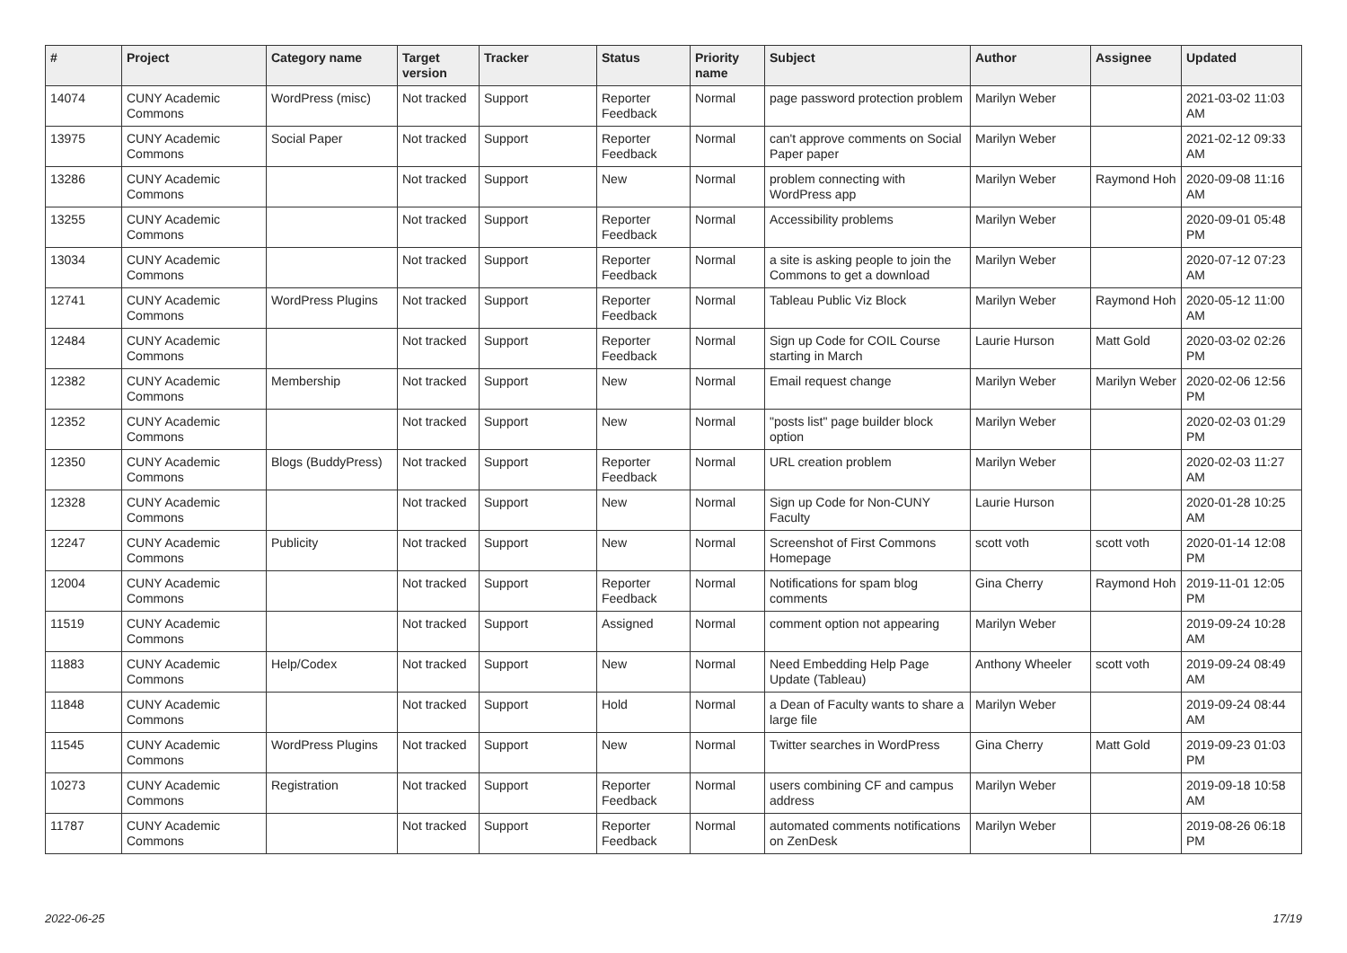| # | Project | Category name | Target version | Tracker | Status | Priority name | Subject | Author | Assignee | Updated |
| --- | --- | --- | --- | --- | --- | --- | --- | --- | --- | --- |
| 14074 | CUNY Academic Commons | WordPress (misc) | Not tracked | Support | Reporter Feedback | Normal | page password protection problem | Marilyn Weber | | 2021-03-02 11:03 AM |
| 13975 | CUNY Academic Commons | Social Paper | Not tracked | Support | Reporter Feedback | Normal | can't approve comments on Social Paper paper | Marilyn Weber | | 2021-02-12 09:33 AM |
| 13286 | CUNY Academic Commons | | Not tracked | Support | New | Normal | problem connecting with WordPress app | Marilyn Weber | Raymond Hoh | 2020-09-08 11:16 AM |
| 13255 | CUNY Academic Commons | | Not tracked | Support | Reporter Feedback | Normal | Accessibility problems | Marilyn Weber | | 2020-09-01 05:48 PM |
| 13034 | CUNY Academic Commons | | Not tracked | Support | Reporter Feedback | Normal | a site is asking people to join the Commons to get a download | Marilyn Weber | | 2020-07-12 07:23 AM |
| 12741 | CUNY Academic Commons | WordPress Plugins | Not tracked | Support | Reporter Feedback | Normal | Tableau Public Viz Block | Marilyn Weber | Raymond Hoh | 2020-05-12 11:00 AM |
| 12484 | CUNY Academic Commons | | Not tracked | Support | Reporter Feedback | Normal | Sign up Code for COIL Course starting in March | Laurie Hurson | Matt Gold | 2020-03-02 02:26 PM |
| 12382 | CUNY Academic Commons | Membership | Not tracked | Support | New | Normal | Email request change | Marilyn Weber | Marilyn Weber | 2020-02-06 12:56 PM |
| 12352 | CUNY Academic Commons | | Not tracked | Support | New | Normal | "posts list" page builder block option | Marilyn Weber | | 2020-02-03 01:29 PM |
| 12350 | CUNY Academic Commons | Blogs (BuddyPress) | Not tracked | Support | Reporter Feedback | Normal | URL creation problem | Marilyn Weber | | 2020-02-03 11:27 AM |
| 12328 | CUNY Academic Commons | | Not tracked | Support | New | Normal | Sign up Code for Non-CUNY Faculty | Laurie Hurson | | 2020-01-28 10:25 AM |
| 12247 | CUNY Academic Commons | Publicity | Not tracked | Support | New | Normal | Screenshot of First Commons Homepage | scott voth | scott voth | 2020-01-14 12:08 PM |
| 12004 | CUNY Academic Commons | | Not tracked | Support | Reporter Feedback | Normal | Notifications for spam blog comments | Gina Cherry | Raymond Hoh | 2019-11-01 12:05 PM |
| 11519 | CUNY Academic Commons | | Not tracked | Support | Assigned | Normal | comment option not appearing | Marilyn Weber | | 2019-09-24 10:28 AM |
| 11883 | CUNY Academic Commons | Help/Codex | Not tracked | Support | New | Normal | Need Embedding Help Page Update (Tableau) | Anthony Wheeler | scott voth | 2019-09-24 08:49 AM |
| 11848 | CUNY Academic Commons | | Not tracked | Support | Hold | Normal | a Dean of Faculty wants to share a large file | Marilyn Weber | | 2019-09-24 08:44 AM |
| 11545 | CUNY Academic Commons | WordPress Plugins | Not tracked | Support | New | Normal | Twitter searches in WordPress | Gina Cherry | Matt Gold | 2019-09-23 01:03 PM |
| 10273 | CUNY Academic Commons | Registration | Not tracked | Support | Reporter Feedback | Normal | users combining CF and campus address | Marilyn Weber | | 2019-09-18 10:58 AM |
| 11787 | CUNY Academic Commons | | Not tracked | Support | Reporter Feedback | Normal | automated comments notifications on ZenDesk | Marilyn Weber | | 2019-08-26 06:18 PM |
2022-06-25 17/19